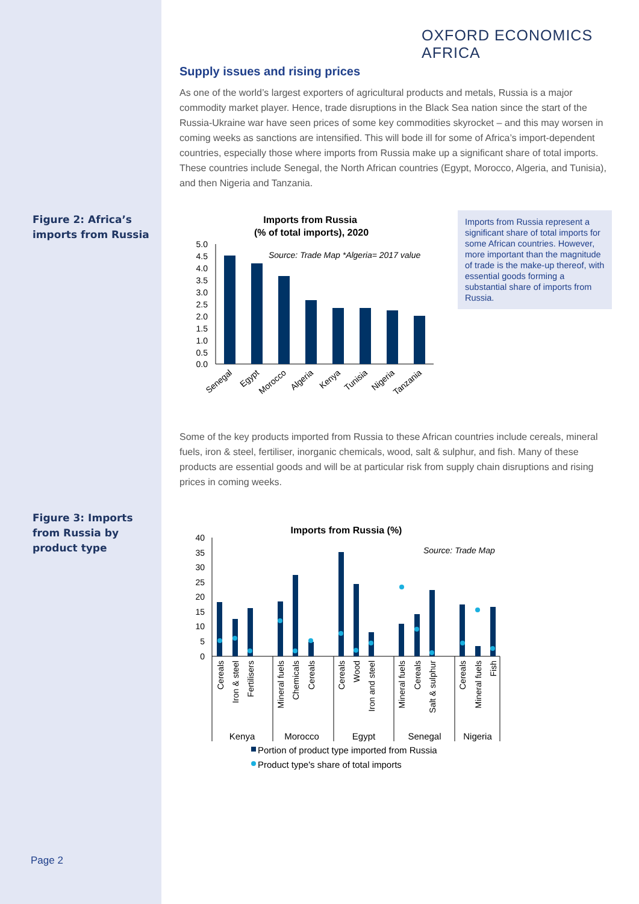OXFORD ECONOMICS AFRICA
Supply issues and rising prices
As one of the world’s largest exporters of agricultural products and metals, Russia is a major commodity market player. Hence, trade disruptions in the Black Sea nation since the start of the Russia-Ukraine war have seen prices of some key commodities skyrocket – and this may worsen in coming weeks as sanctions are intensified. This will bode ill for some of Africa’s import-dependent countries, especially those where imports from Russia make up a significant share of total imports. These countries include Senegal, the North African countries (Egypt, Morocco, Algeria, and Tunisia), and then Nigeria and Tanzania.
Figure 2: Africa’s
imports from Russia
Imports from Russia
(% of total imports), 2020
Source: Trade Map *Algeria= 2017 value
5.0
4.5
4.0
3.5
3.0
2.5
2.0
1.5
1.0
0.5
0.0
Senegal
Egypt
Morocco
Algeria
Kenya
Tunisia
Nigeria
Tanzania
Imports from Russia represent a significant share of total imports for some African countries. However, more important than the magnitude of trade is the make-up thereof, with essential goods forming a substantial share of imports from Russia.
Some of the key products imported from Russia to these African countries include cereals, mineral fuels, iron & steel, fertiliser, inorganic chemicals, wood, salt & sulphur, and fish. Many of these products are essential goods and will be at particular risk from supply chain disruptions and rising prices in coming weeks.
Figure 3: Imports
from Russia by
product type
Imports from Russia (%)
Source: Trade Map
40
35
30
25
20
15
10
5
0
Cereals
Iron & steel
Fertilisers
Mineral fuels
Chemicals
Cereals
Cereals
Wood
Iron and steel
Mineral fuels
Cereals
Salt & sulphur
Cereals
Mineral fuels
Fish
Kenya
Morocco
Egypt
Senegal
Nigeria
Portion of product type imported from Russia
Product type's share of total imports
Page 2